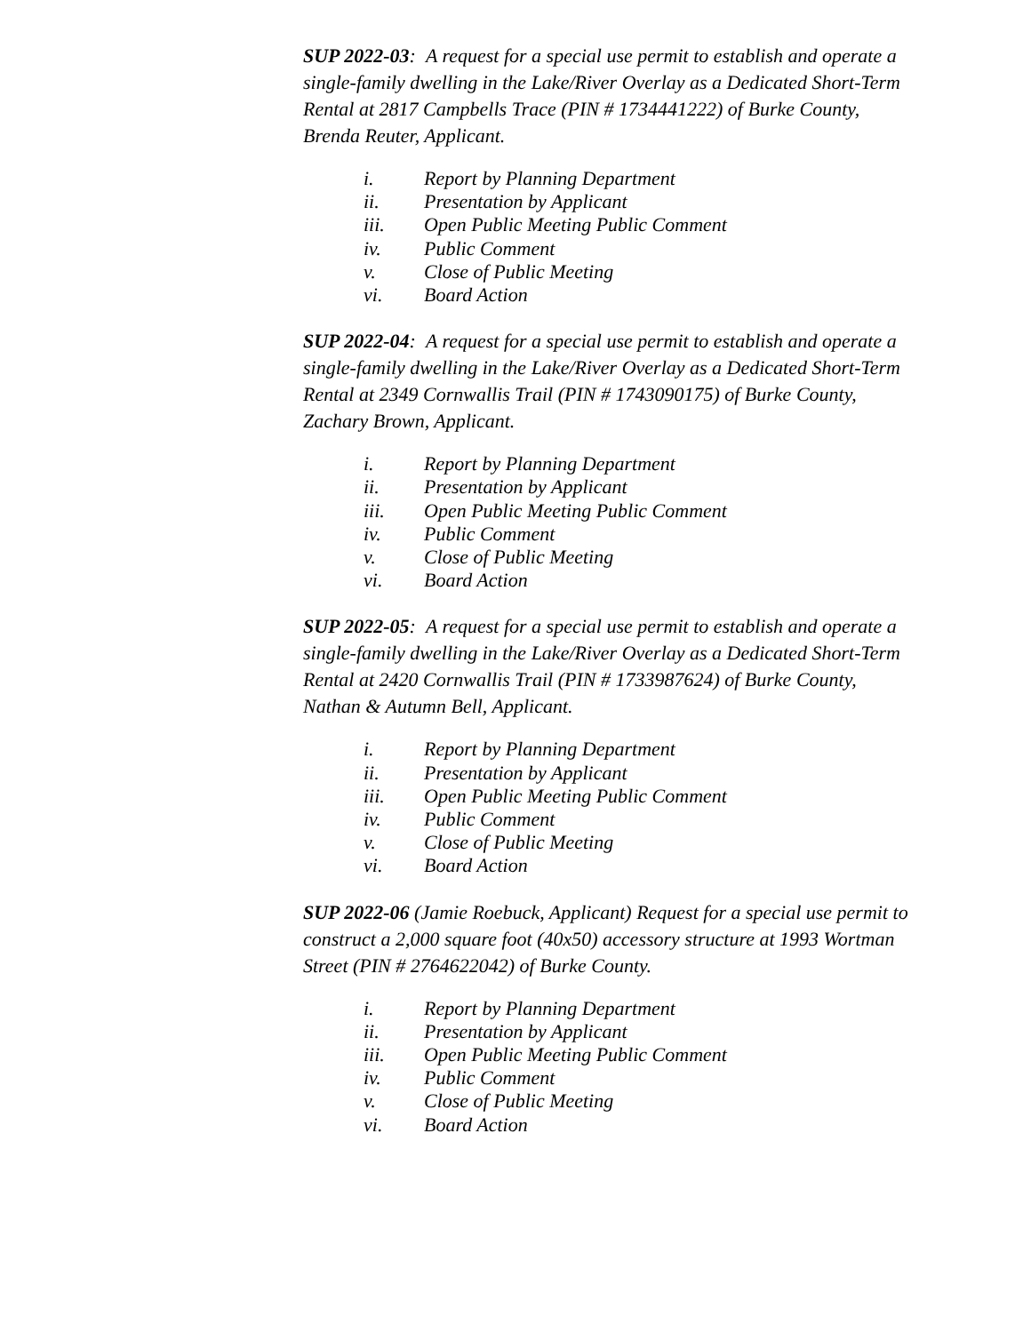SUP 2022-03: A request for a special use permit to establish and operate a single-family dwelling in the Lake/River Overlay as a Dedicated Short-Term Rental at 2817 Campbells Trace (PIN # 1734441222) of Burke County, Brenda Reuter, Applicant.
i. Report by Planning Department
ii. Presentation by Applicant
iii. Open Public Meeting Public Comment
iv. Public Comment
v. Close of Public Meeting
vi. Board Action
SUP 2022-04: A request for a special use permit to establish and operate a single-family dwelling in the Lake/River Overlay as a Dedicated Short-Term Rental at 2349 Cornwallis Trail (PIN # 1743090175) of Burke County, Zachary Brown, Applicant.
i. Report by Planning Department
ii. Presentation by Applicant
iii. Open Public Meeting Public Comment
iv. Public Comment
v. Close of Public Meeting
vi. Board Action
SUP 2022-05: A request for a special use permit to establish and operate a single-family dwelling in the Lake/River Overlay as a Dedicated Short-Term Rental at 2420 Cornwallis Trail (PIN # 1733987624) of Burke County, Nathan & Autumn Bell, Applicant.
i. Report by Planning Department
ii. Presentation by Applicant
iii. Open Public Meeting Public Comment
iv. Public Comment
v. Close of Public Meeting
vi. Board Action
SUP 2022-06 (Jamie Roebuck, Applicant) Request for a special use permit to construct a 2,000 square foot (40x50) accessory structure at 1993 Wortman Street (PIN # 2764622042) of Burke County.
i. Report by Planning Department
ii. Presentation by Applicant
iii. Open Public Meeting Public Comment
iv. Public Comment
v. Close of Public Meeting
vi. Board Action